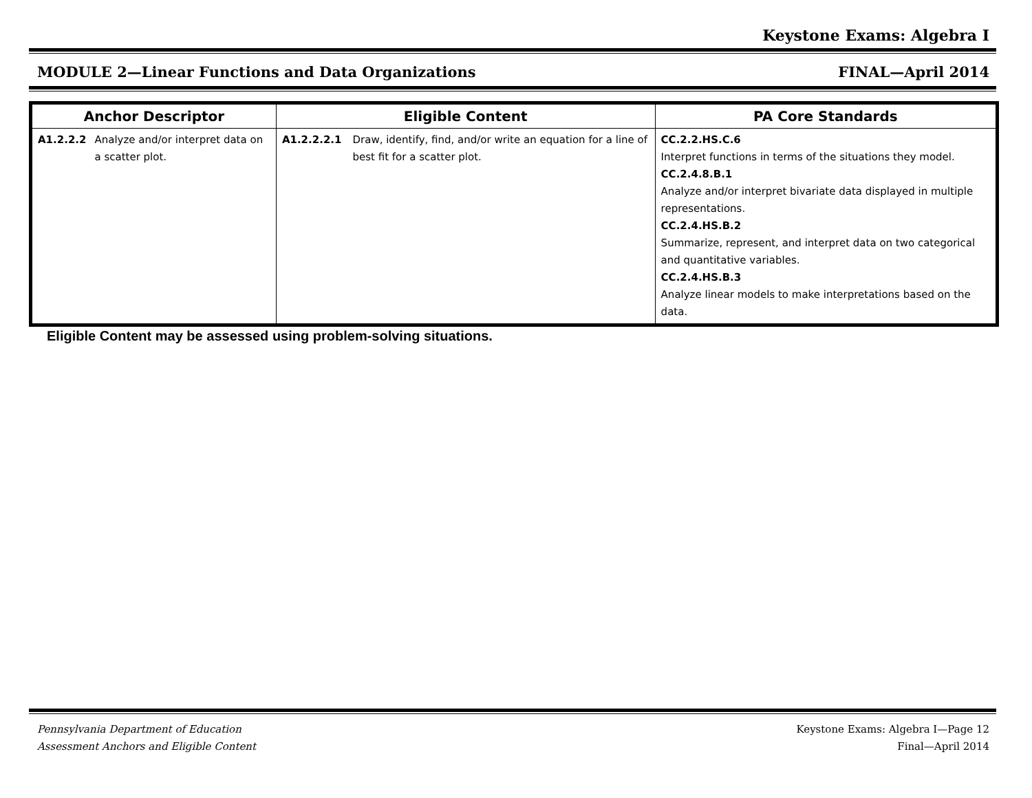Keystone Exams: Algebra I
MODULE 2—Linear Functions and Data Organizations FINAL—April 2014
| Anchor Descriptor | | Eligible Content | | PA Core Standards |
| --- | --- | --- | --- | --- |
| A1.2.2.2 | Analyze and/or interpret data on a scatter plot. | A1.2.2.2.1 | Draw, identify, find, and/or write an equation for a line of best fit for a scatter plot. | CC.2.2.HS.C.6 Interpret functions in terms of the situations they model. CC.2.4.8.B.1 Analyze and/or interpret bivariate data displayed in multiple representations. CC.2.4.HS.B.2 Summarize, represent, and interpret data on two categorical and quantitative variables. CC.2.4.HS.B.3 Analyze linear models to make interpretations based on the data. |
Eligible Content may be assessed using problem-solving situations.
Pennsylvania Department of Education
Assessment Anchors and Eligible Content Keystone Exams: Algebra I—Page 12
Final—April 2014